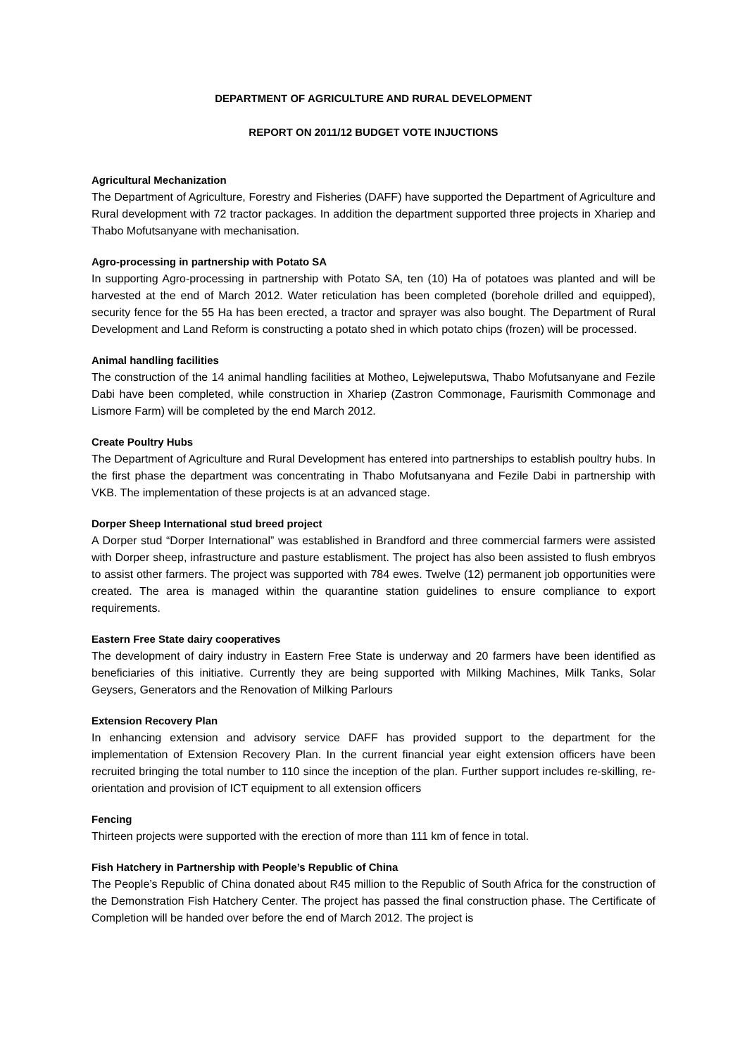DEPARTMENT OF AGRICULTURE AND RURAL DEVELOPMENT
REPORT ON 2011/12 BUDGET VOTE INJUCTIONS
Agricultural Mechanization
The Department of Agriculture, Forestry and Fisheries (DAFF) have supported the Department of Agriculture and Rural development with 72 tractor packages. In addition the department supported three projects in Xhariep and Thabo Mofutsanyane with mechanisation.
Agro-processing in partnership with Potato SA
In supporting Agro-processing in partnership with Potato SA, ten (10) Ha of potatoes was planted and will be harvested at the end of March 2012. Water reticulation has been completed (borehole drilled and equipped), security fence for the 55 Ha has been erected, a tractor and sprayer was also bought. The Department of Rural Development and Land Reform is constructing a potato shed in which potato chips (frozen) will be processed.
Animal handling facilities
The construction of the 14 animal handling facilities at Motheo, Lejweleputswa, Thabo Mofutsanyane and Fezile Dabi have been completed, while construction in Xhariep (Zastron Commonage, Faurismith Commonage and Lismore Farm) will be completed by the end March 2012.
Create Poultry Hubs
The Department of Agriculture and Rural Development has entered into partnerships to establish poultry hubs. In the first phase the department was concentrating in Thabo Mofutsanyana and Fezile Dabi in partnership with VKB. The implementation of these projects is at an advanced stage.
Dorper Sheep International stud breed project
A Dorper stud “Dorper International” was established in Brandford and three commercial farmers were assisted with Dorper sheep, infrastructure and pasture establisment. The project has also been assisted to flush embryos to assist other farmers. The project was supported with 784 ewes. Twelve (12) permanent job opportunities were created. The area is managed within the quarantine station guidelines to ensure compliance to export requirements.
Eastern Free State dairy cooperatives
The development of dairy industry in Eastern Free State is underway and 20 farmers have been identified as beneficiaries of this initiative. Currently they are being supported with Milking Machines, Milk Tanks, Solar Geysers, Generators and the Renovation of Milking Parlours
Extension Recovery Plan
In enhancing extension and advisory service DAFF has provided support to the department for the implementation of Extension Recovery Plan. In the current financial year eight extension officers have been recruited bringing the total number to 110 since the inception of the plan. Further support includes re-skilling, re-orientation and provision of ICT equipment to all extension officers
Fencing
Thirteen projects were supported with the erection of more than 111 km of fence in total.
Fish Hatchery in Partnership with People’s Republic of China
The People’s Republic of China donated about R45 million to the Republic of South Africa for the construction of the Demonstration Fish Hatchery Center. The project has passed the final construction phase. The Certificate of Completion will be handed over before the end of March 2012. The project is